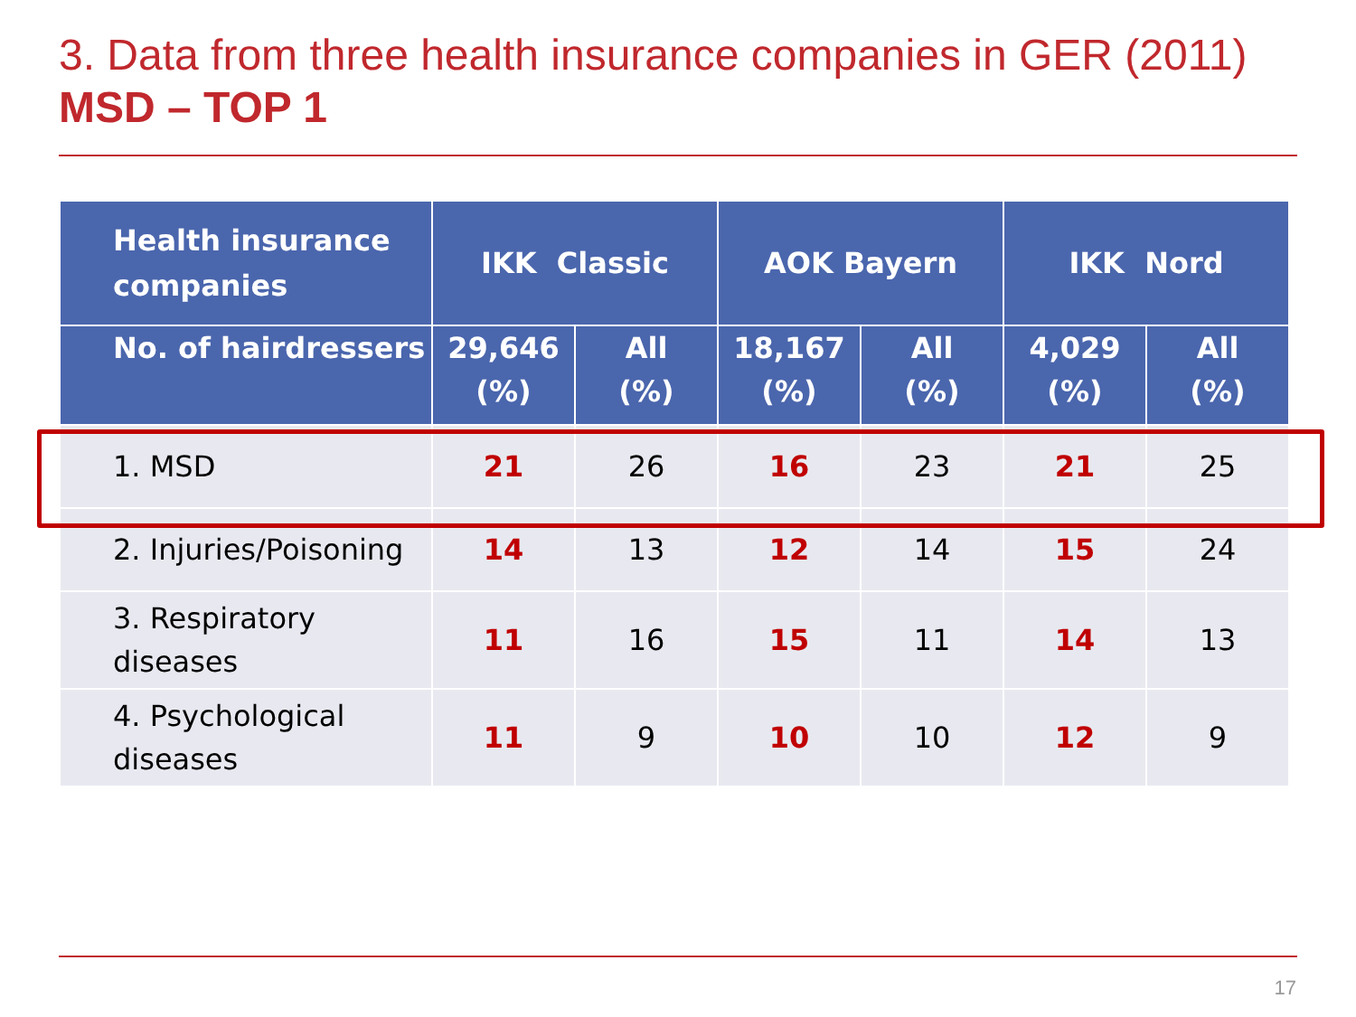3. Data from three health insurance companies in GER (2011)
MSD – TOP 1
| Health insurance companies | IKK Classic | | AOK Bayern | | IKK Nord | |
| --- | --- | --- | --- | --- | --- | --- |
| No. of hairdressers | 29,646 (%) | All (%) | 18,167 (%) | All (%) | 4,029 (%) | All (%) |
| 1. MSD | 21 | 26 | 16 | 23 | 21 | 25 |
| 2. Injuries/Poisoning | 14 | 13 | 12 | 14 | 15 | 24 |
| 3. Respiratory diseases | 11 | 16 | 15 | 11 | 14 | 13 |
| 4. Psychological diseases | 11 | 9 | 10 | 10 | 12 | 9 |
17